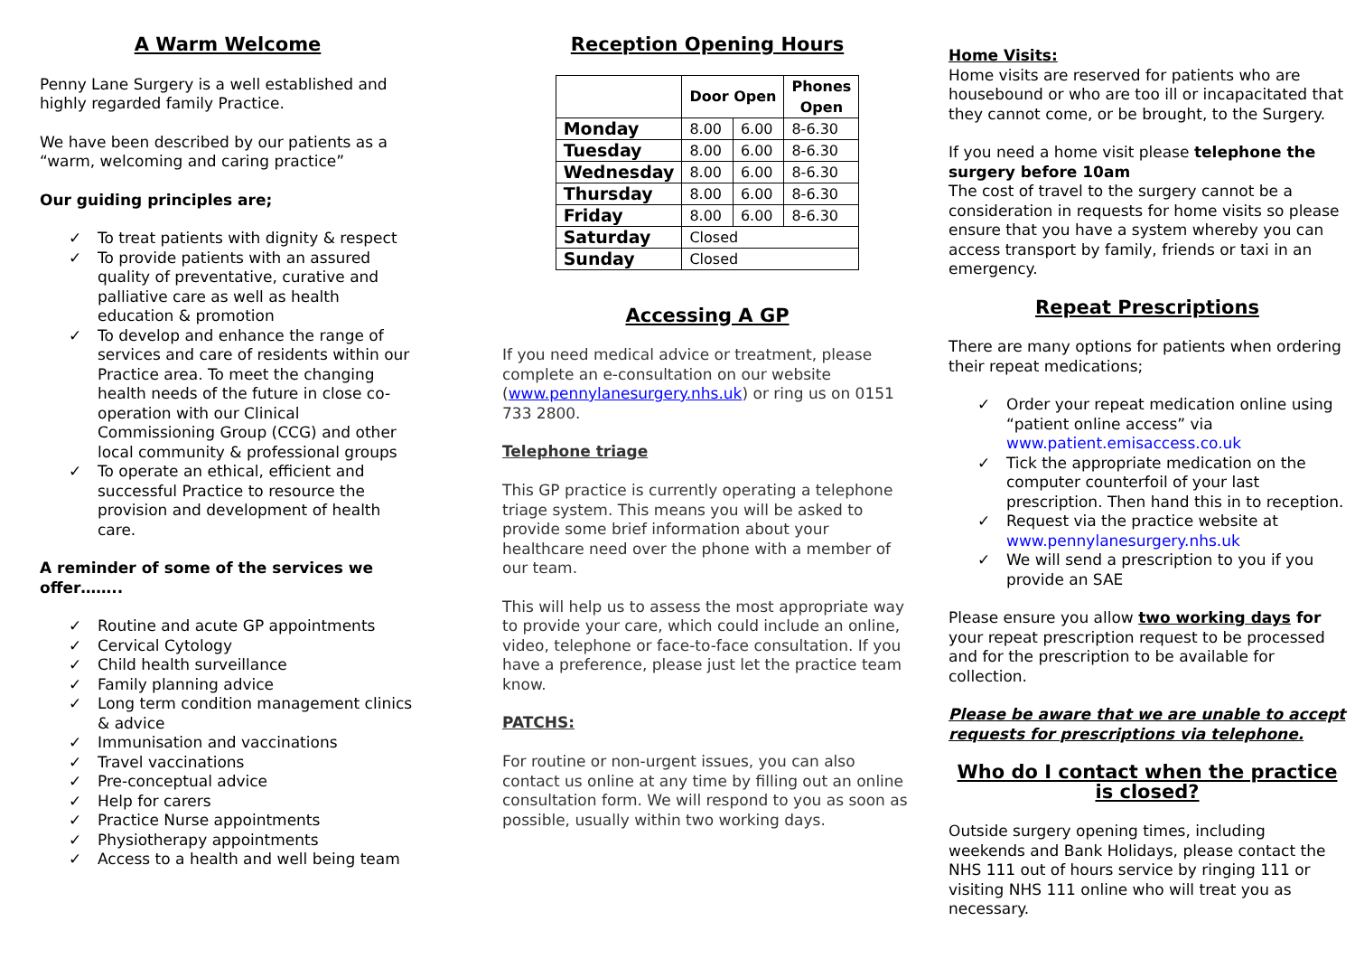A Warm Welcome
Penny Lane Surgery is a well established and highly regarded family Practice.
We have been described by our patients as a “warm, welcoming and caring practice”
Our guiding principles are;
✓ To treat patients with dignity & respect
✓ To provide patients with an assured quality of preventative, curative and palliative care as well as health education & promotion
✓ To develop and enhance the range of services and care of residents within our Practice area. To meet the changing health needs of the future in close co-operation with our Clinical Commissioning Group (CCG) and other local community & professional groups
✓ To operate an ethical, efficient and successful Practice to resource the provision and development of health care.
A reminder of some of the services we offer……..
✓ Routine and acute GP appointments
✓ Cervical Cytology
✓ Child health surveillance
✓ Family planning advice
✓ Long term condition management clinics & advice
✓ Immunisation and vaccinations
✓ Travel vaccinations
✓ Pre-conceptual advice
✓ Help for carers
✓ Practice Nurse appointments
✓ Physiotherapy appointments
✓ Access to a health and well being team
Reception Opening Hours
| | Door Open | | Phones Open |
| --- | --- | --- | --- |
| Monday | 8.00 | 6.00 | 8-6.30 |
| Tuesday | 8.00 | 6.00 | 8-6.30 |
| Wednesday | 8.00 | 6.00 | 8-6.30 |
| Thursday | 8.00 | 6.00 | 8-6.30 |
| Friday | 8.00 | 6.00 | 8-6.30 |
| Saturday | Closed | | |
| Sunday | Closed | | |
Accessing A GP
If you need medical advice or treatment, please complete an e-consultation on our website (www.pennylanesurgery.nhs.uk) or ring us on 0151 733 2800.
Telephone triage
This GP practice is currently operating a telephone triage system. This means you will be asked to provide some brief information about your healthcare need over the phone with a member of our team.
This will help us to assess the most appropriate way to provide your care, which could include an online, video, telephone or face-to-face consultation. If you have a preference, please just let the practice team know.
PATCHS:
For routine or non-urgent issues, you can also contact us online at any time by filling out an online consultation form. We will respond to you as soon as possible, usually within two working days.
Home Visits:
Home visits are reserved for patients who are housebound or who are too ill or incapacitated that they cannot come, or be brought, to the Surgery.
If you need a home visit please telephone the surgery before 10am
The cost of travel to the surgery cannot be a consideration in requests for home visits so please ensure that you have a system whereby you can access transport by family, friends or taxi in an emergency.
Repeat Prescriptions
There are many options for patients when ordering their repeat medications;
✓ Order your repeat medication online using “patient online access” via www.patient.emisaccess.co.uk
✓ Tick the appropriate medication on the computer counterfoil of your last prescription. Then hand this in to reception.
✓ Request via the practice website at www.pennylanesurgery.nhs.uk
✓ We will send a prescription to you if you provide an SAE
Please ensure you allow two working days for your repeat prescription request to be processed and for the prescription to be available for collection.
Please be aware that we are unable to accept requests for prescriptions via telephone.
Who do I contact when the practice is closed?
Outside surgery opening times, including weekends and Bank Holidays, please contact the NHS 111 out of hours service by ringing 111 or visiting NHS 111 online who will treat you as necessary.